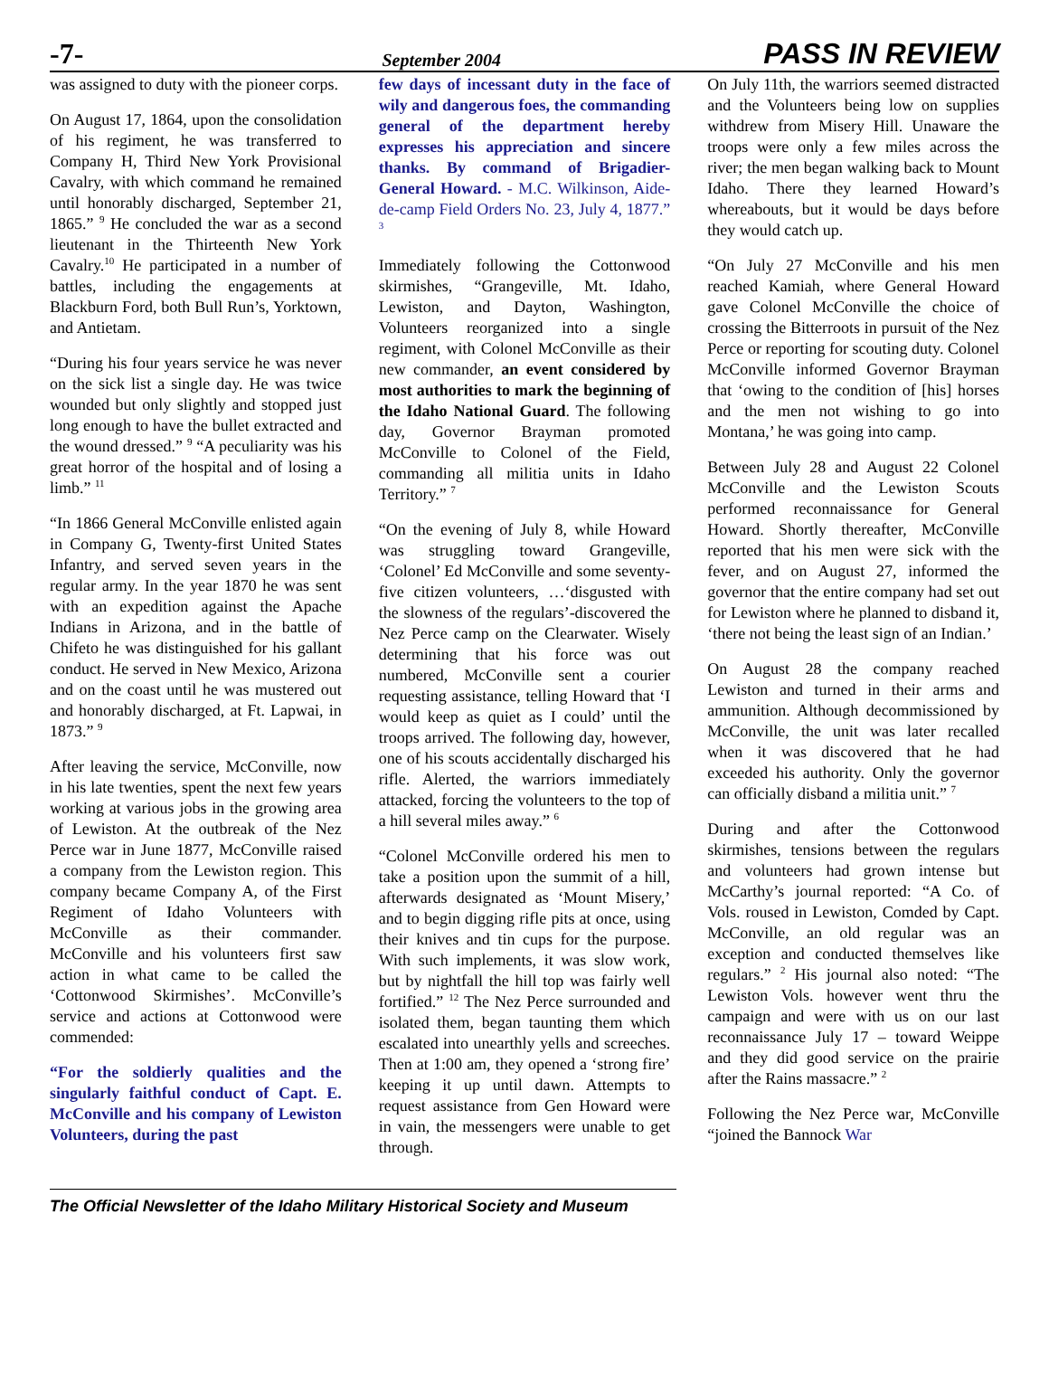-7- September 2004 PASS IN REVIEW
was assigned to duty with the pioneer corps.
On August 17, 1864, upon the consolidation of his regiment, he was transferred to Company H, Third New York Provisional Cavalry, with which command he remained until honorably discharged, September 21, 1865.” <sup>9</sup> He concluded the war as a second lieutenant in the Thirteenth New York Cavalry.<sup>10</sup> He participated in a number of battles, including the engagements at Blackburn Ford, both Bull Run’s, Yorktown, and Antietam.
“During his four years service he was never on the sick list a single day. He was twice wounded but only slightly and stopped just long enough to have the bullet extracted and the wound dressed.” <sup>9</sup> “A peculiarity was his great horror of the hospital and of losing a limb.” <sup>11</sup>
“In 1866 General McConville enlisted again in Company G, Twenty-first United States Infantry, and served seven years in the regular army. In the year 1870 he was sent with an expedition against the Apache Indians in Arizona, and in the battle of Chifeto he was distinguished for his gallant conduct. He served in New Mexico, Arizona and on the coast until he was mustered out and honorably discharged, at Ft. Lapwai, in 1873.” <sup>9</sup>
After leaving the service, McConville, now in his late twenties, spent the next few years working at various jobs in the growing area of Lewiston. At the outbreak of the Nez Perce war in June 1877, McConville raised a company from the Lewiston region. This company became Company A, of the First Regiment of Idaho Volunteers with McConville as their commander. McConville and his volunteers first saw action in what came to be called the ‘Cottonwood Skirmishes’. McConville’s service and actions at Cottonwood were commended:
“For the soldierly qualities and the singularly faithful conduct of Capt. E. McConville and his company of Lewiston Volunteers, during the past
few days of incessant duty in the face of wily and dangerous foes, the commanding general of the department hereby expresses his appreciation and sincere thanks. By command of Brigadier-General Howard. - M.C. Wilkinson, Aide-de-camp Field Orders No. 23, July 4, 1877.” <sup>3</sup>
Immediately following the Cottonwood skirmishes, “Grangeville, Mt. Idaho, Lewiston, and Dayton, Washington, Volunteers reorganized into a single regiment, with Colonel McConville as their new commander, an event considered by most authorities to mark the beginning of the Idaho National Guard. The following day, Governor Brayman promoted McConville to Colonel of the Field, commanding all militia units in Idaho Territory.” <sup>7</sup>
“On the evening of July 8, while Howard was struggling toward Grangeville, ‘Colonel’ Ed McConville and some seventy-five citizen volunteers, …‘disgusted with the slowness of the regulars’-discovered the Nez Perce camp on the Clearwater. Wisely determining that his force was out numbered, McConville sent a courier requesting assistance, telling Howard that ‘I would keep as quiet as I could’ until the troops arrived. The following day, however, one of his scouts accidentally discharged his rifle. Alerted, the warriors immediately attacked, forcing the volunteers to the top of a hill several miles away.” <sup>6</sup>
“Colonel McConville ordered his men to take a position upon the summit of a hill, afterwards designated as ‘Mount Misery,’ and to begin digging rifle pits at once, using their knives and tin cups for the purpose. With such implements, it was slow work, but by nightfall the hill top was fairly well fortified.” <sup>12</sup> The Nez Perce surrounded and isolated them, began taunting them which escalated into unearthly yells and screeches. Then at 1:00 am, they opened a ‘strong fire’ keeping it up until dawn. Attempts to request assistance from Gen Howard were in vain, the messengers were unable to get through.
On July 11th, the warriors seemed distracted and the Volunteers being low on supplies withdrew from Misery Hill. Unaware the troops were only a few miles across the river; the men began walking back to Mount Idaho. There they learned Howard’s whereabouts, but it would be days before they would catch up.
“On July 27 McConville and his men reached Kamiah, where General Howard gave Colonel McConville the choice of crossing the Bitterroots in pursuit of the Nez Perce or reporting for scouting duty. Colonel McConville informed Governor Brayman that ‘owing to the condition of [his] horses and the men not wishing to go into Montana,’ he was going into camp.
Between July 28 and August 22 Colonel McConville and the Lewiston Scouts performed reconnaissance for General Howard. Shortly thereafter, McConville reported that his men were sick with the fever, and on August 27, informed the governor that the entire company had set out for Lewiston where he planned to disband it, ‘there not being the least sign of an Indian.’
On August 28 the company reached Lewiston and turned in their arms and ammunition. Although decommissioned by McConville, the unit was later recalled when it was discovered that he had exceeded his authority. Only the governor can officially disband a militia unit.” <sup>7</sup>
During and after the Cottonwood skirmishes, tensions between the regulars and volunteers had grown intense but McCarthy’s journal reported: “A Co. of Vols. roused in Lewiston, Comded by Capt. McConville, an old regular was an exception and conducted themselves like regulars.” <sup>2</sup> His journal also noted: “The Lewiston Vols. however went thru the campaign and were with us on our last reconnaissance July 17 – toward Weippe and they did good service on the prairie after the Rains massacre.” <sup>2</sup>
Following the Nez Perce war, McConville “joined the Bannock War
The Official Newsletter of the Idaho Military Historical Society and Museum